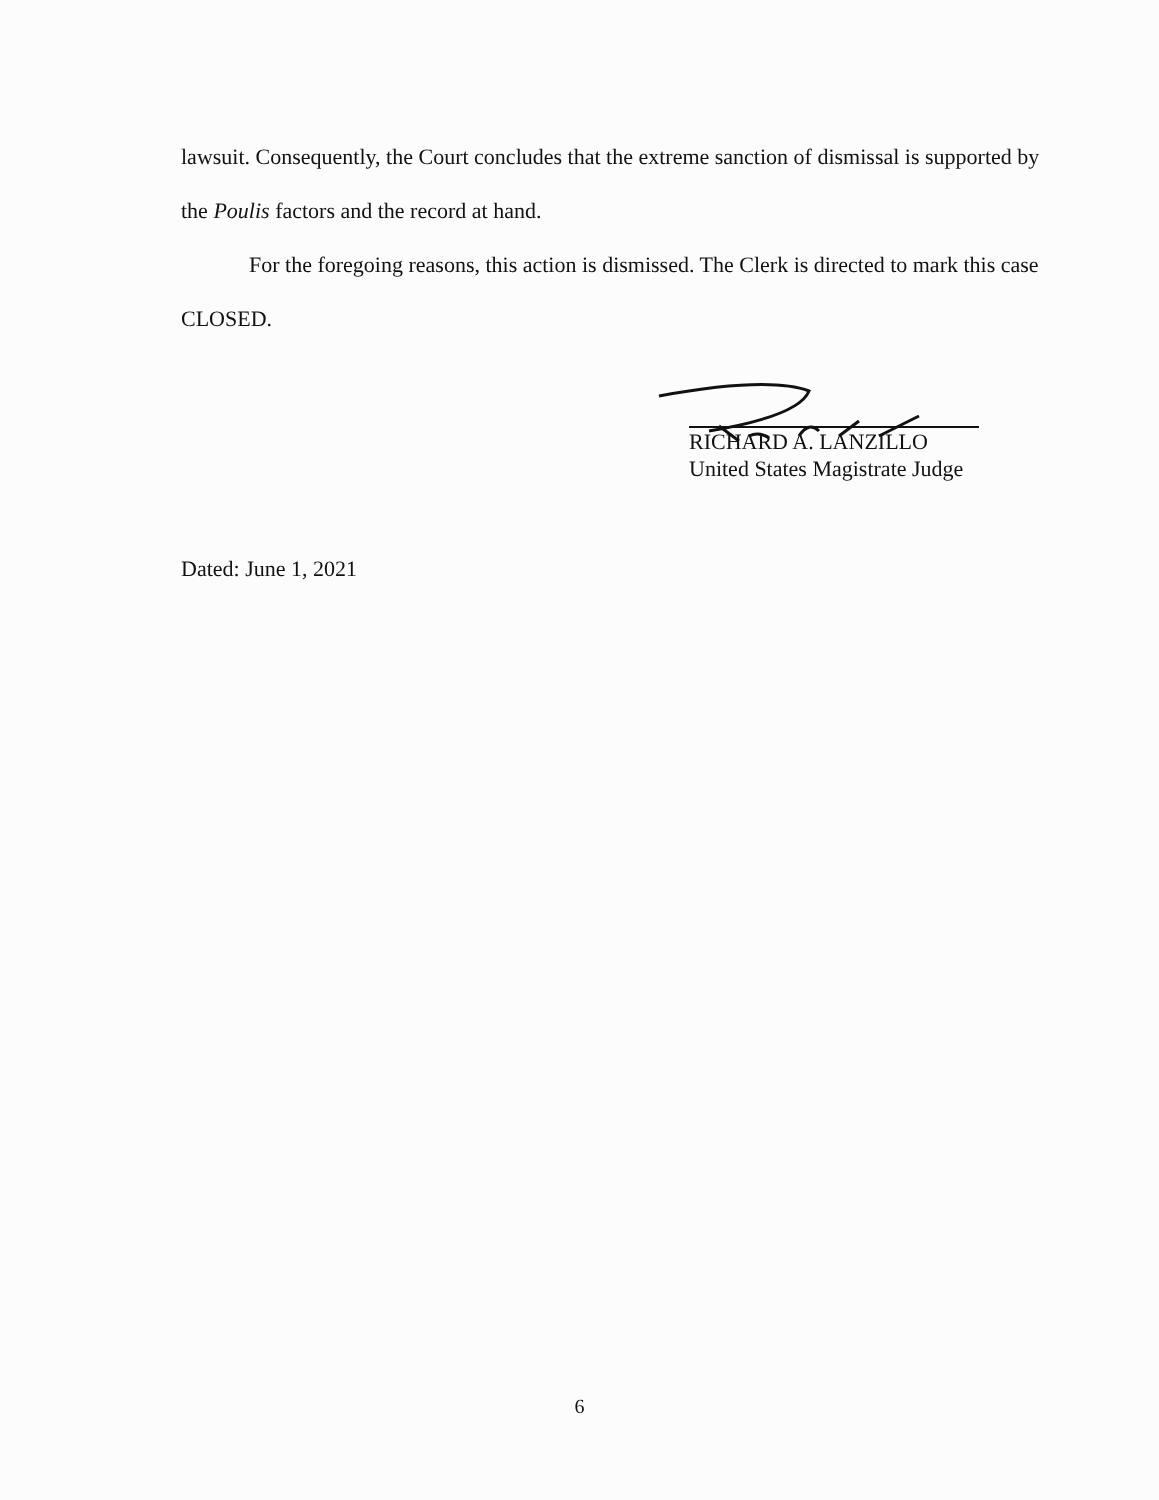lawsuit. Consequently, the Court concludes that the extreme sanction of dismissal is supported by the Poulis factors and the record at hand.
For the foregoing reasons, this action is dismissed. The Clerk is directed to mark this case CLOSED.
RICHARD A. LANZILLO
United States Magistrate Judge
Dated: June 1, 2021
6